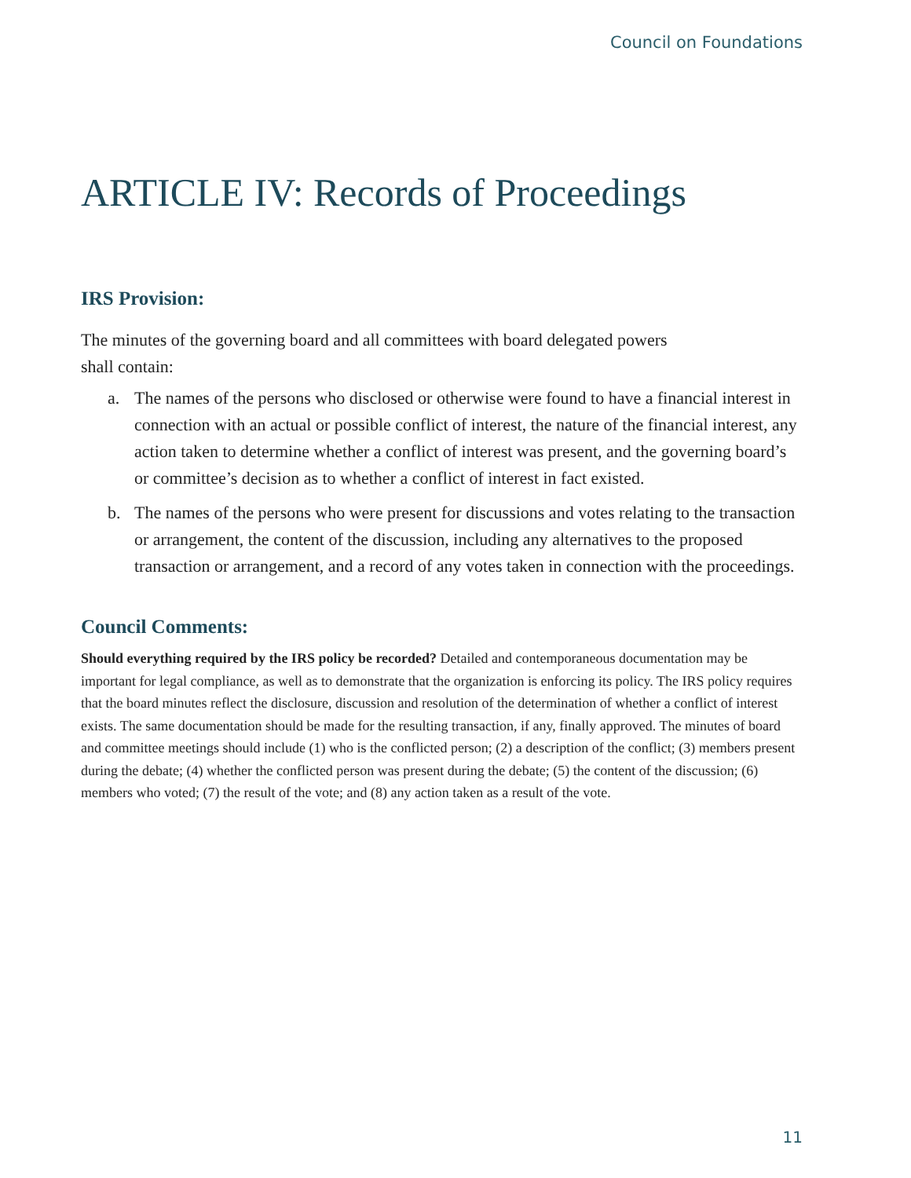Council on Foundations
ARTICLE IV: Records of Proceedings
IRS Provision:
The minutes of the governing board and all committees with board delegated powers
shall contain:
a. The names of the persons who disclosed or otherwise were found to have a financial interest in connection with an actual or possible conflict of interest, the nature of the financial interest, any action taken to determine whether a conflict of interest was present, and the governing board’s or committee’s decision as to whether a conflict of interest in fact existed.
b. The names of the persons who were present for discussions and votes relating to the transaction or arrangement, the content of the discussion, including any alternatives to the proposed transaction or arrangement, and a record of any votes taken in connection with the proceedings.
Council Comments:
Should everything required by the IRS policy be recorded? Detailed and contemporaneous documentation may be important for legal compliance, as well as to demonstrate that the organization is enforcing its policy. The IRS policy requires that the board minutes reflect the disclosure, discussion and resolution of the determination of whether a conflict of interest exists. The same documentation should be made for the resulting transaction, if any, finally approved. The minutes of board and committee meetings should include (1) who is the conflicted person; (2) a description of the conflict; (3) members present during the debate; (4) whether the conflicted person was present during the debate; (5) the content of the discussion; (6) members who voted; (7) the result of the vote; and (8) any action taken as a result of the vote.
11